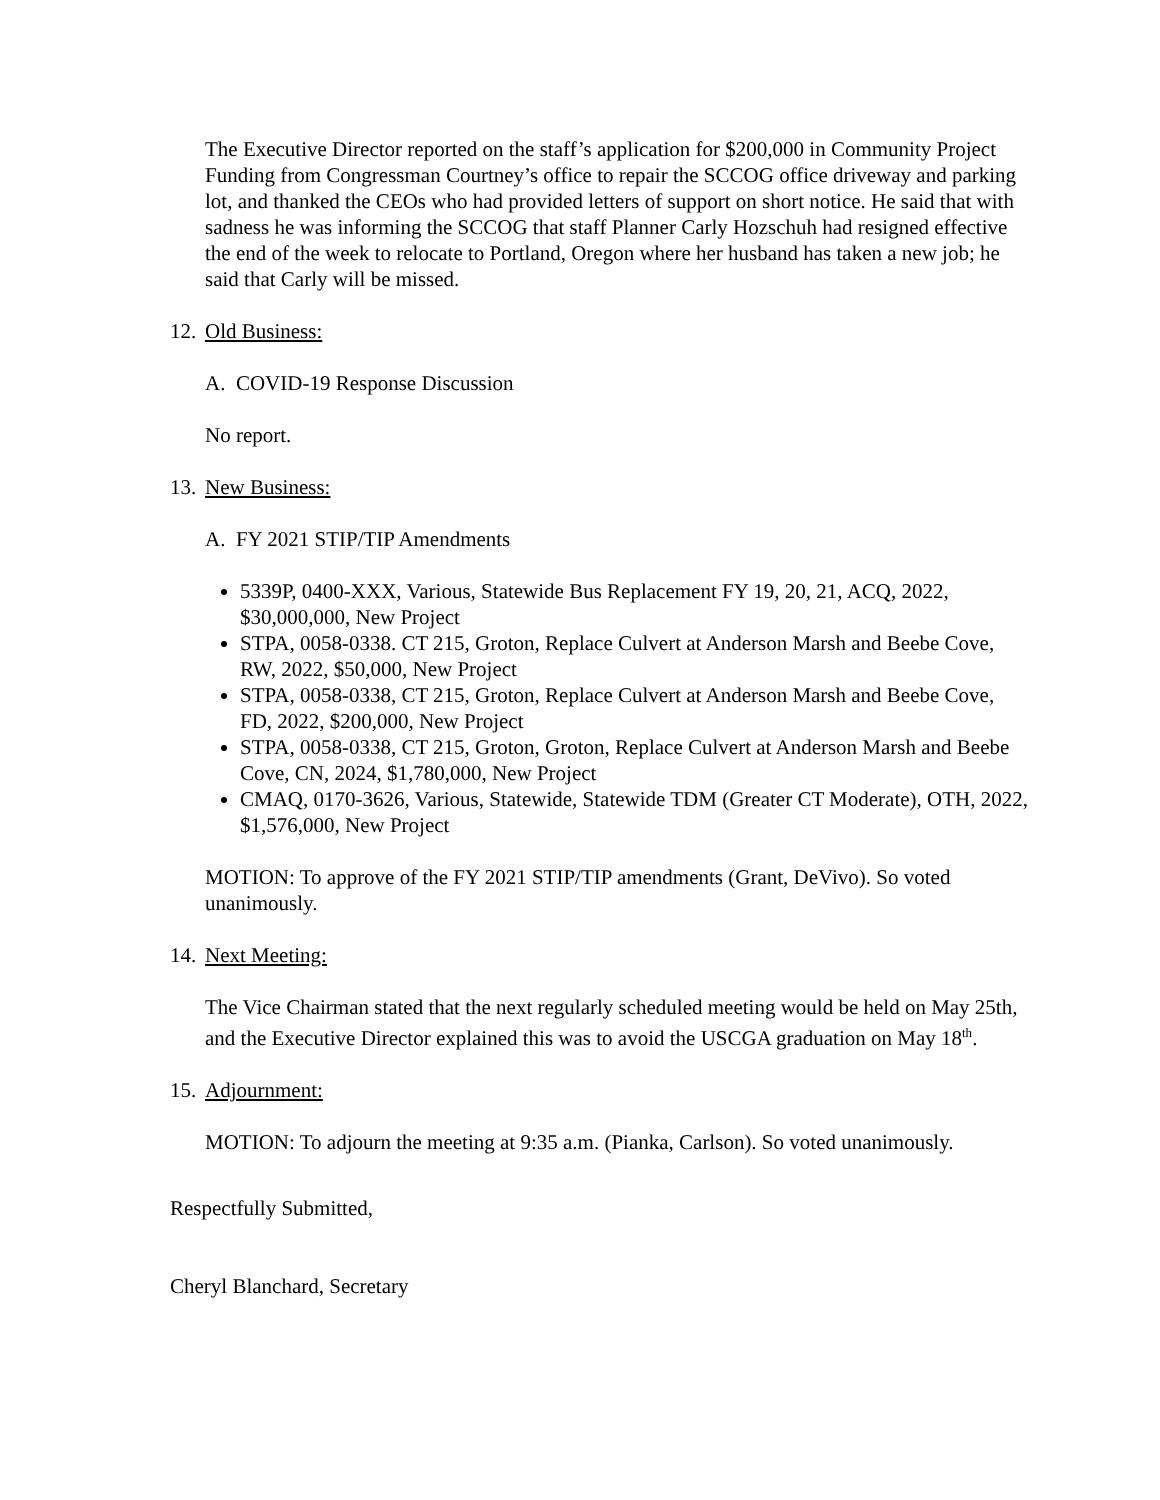The Executive Director reported on the staff’s application for $200,000 in Community Project Funding from Congressman Courtney’s office to repair the SCCOG office driveway and parking lot, and thanked the CEOs who had provided letters of support on short notice. He said that with sadness he was informing the SCCOG that staff Planner Carly Hozschuh had resigned effective the end of the week to relocate to Portland, Oregon where her husband has taken a new job; he said that Carly will be missed.
12. Old Business:
A. COVID-19 Response Discussion
No report.
13. New Business:
A. FY 2021 STIP/TIP Amendments
5339P, 0400-XXX, Various, Statewide Bus Replacement FY 19, 20, 21, ACQ, 2022, $30,000,000, New Project
STPA, 0058-0338. CT 215, Groton, Replace Culvert at Anderson Marsh and Beebe Cove, RW, 2022, $50,000, New Project
STPA, 0058-0338, CT 215, Groton, Replace Culvert at Anderson Marsh and Beebe Cove, FD, 2022, $200,000, New Project
STPA, 0058-0338, CT 215, Groton, Groton, Replace Culvert at Anderson Marsh and Beebe Cove, CN, 2024, $1,780,000, New Project
CMAQ, 0170-3626, Various, Statewide, Statewide TDM (Greater CT Moderate), OTH, 2022, $1,576,000, New Project
MOTION: To approve of the FY 2021 STIP/TIP amendments (Grant, DeVivo). So voted unanimously.
14. Next Meeting:
The Vice Chairman stated that the next regularly scheduled meeting would be held on May 25th, and the Executive Director explained this was to avoid the USCGA graduation on May 18<sup>th</sup>.
15. Adjournment:
MOTION: To adjourn the meeting at 9:35 a.m. (Pianka, Carlson). So voted unanimously.
Respectfully Submitted,
Cheryl Blanchard, Secretary